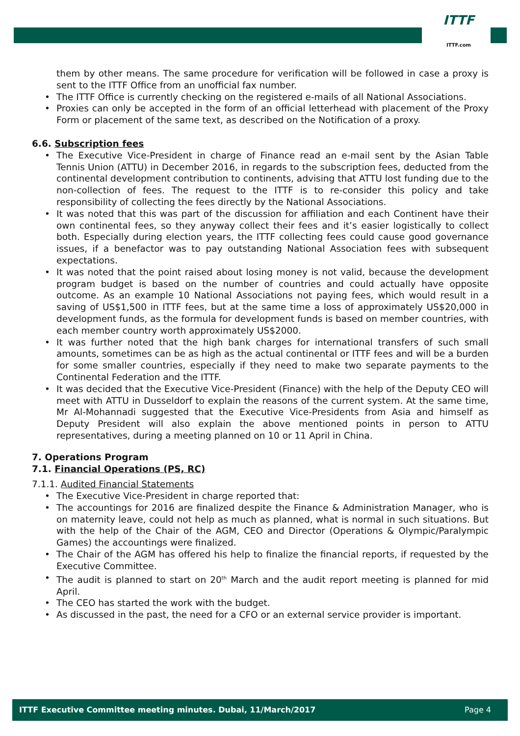ITTF
ITTF.com
them by other means. The same procedure for verification will be followed in case a proxy is sent to the ITTF Office from an unofficial fax number.
• The ITTF Office is currently checking on the registered e-mails of all National Associations.
• Proxies can only be accepted in the form of an official letterhead with placement of the Proxy Form or placement of the same text, as described on the Notification of a proxy.
6.6. Subscription fees
• The Executive Vice-President in charge of Finance read an e-mail sent by the Asian Table Tennis Union (ATTU) in December 2016, in regards to the subscription fees, deducted from the continental development contribution to continents, advising that ATTU lost funding due to the non-collection of fees. The request to the ITTF is to re-consider this policy and take responsibility of collecting the fees directly by the National Associations.
• It was noted that this was part of the discussion for affiliation and each Continent have their own continental fees, so they anyway collect their fees and it’s easier logistically to collect both. Especially during election years, the ITTF collecting fees could cause good governance issues, if a benefactor was to pay outstanding National Association fees with subsequent expectations.
• It was noted that the point raised about losing money is not valid, because the development program budget is based on the number of countries and could actually have opposite outcome. As an example 10 National Associations not paying fees, which would result in a saving of US$1,500 in ITTF fees, but at the same time a loss of approximately US$20,000 in development funds, as the formula for development funds is based on member countries, with each member country worth approximately US$2000.
• It was further noted that the high bank charges for international transfers of such small amounts, sometimes can be as high as the actual continental or ITTF fees and will be a burden for some smaller countries, especially if they need to make two separate payments to the Continental Federation and the ITTF.
• It was decided that the Executive Vice-President (Finance) with the help of the Deputy CEO will meet with ATTU in Dusseldorf to explain the reasons of the current system. At the same time, Mr Al-Mohannadi suggested that the Executive Vice-Presidents from Asia and himself as Deputy President will also explain the above mentioned points in person to ATTU representatives, during a meeting planned on 10 or 11 April in China.
7. Operations Program
7.1. Financial Operations (PS, RC)
7.1.1. Audited Financial Statements
• The Executive Vice-President in charge reported that:
• The accountings for 2016 are finalized despite the Finance & Administration Manager, who is on maternity leave, could not help as much as planned, what is normal in such situations. But with the help of the Chair of the AGM, CEO and Director (Operations & Olympic/Paralympic Games) the accountings were finalized.
• The Chair of the AGM has offered his help to finalize the financial reports, if requested by the Executive Committee.
• The audit is planned to start on 20<sup>th</sup> March and the audit report meeting is planned for mid April.
• The CEO has started the work with the budget.
• As discussed in the past, the need for a CFO or an external service provider is important.
ITTF Executive Committee meeting minutes. Dubai, 11/March/2017 Page 4